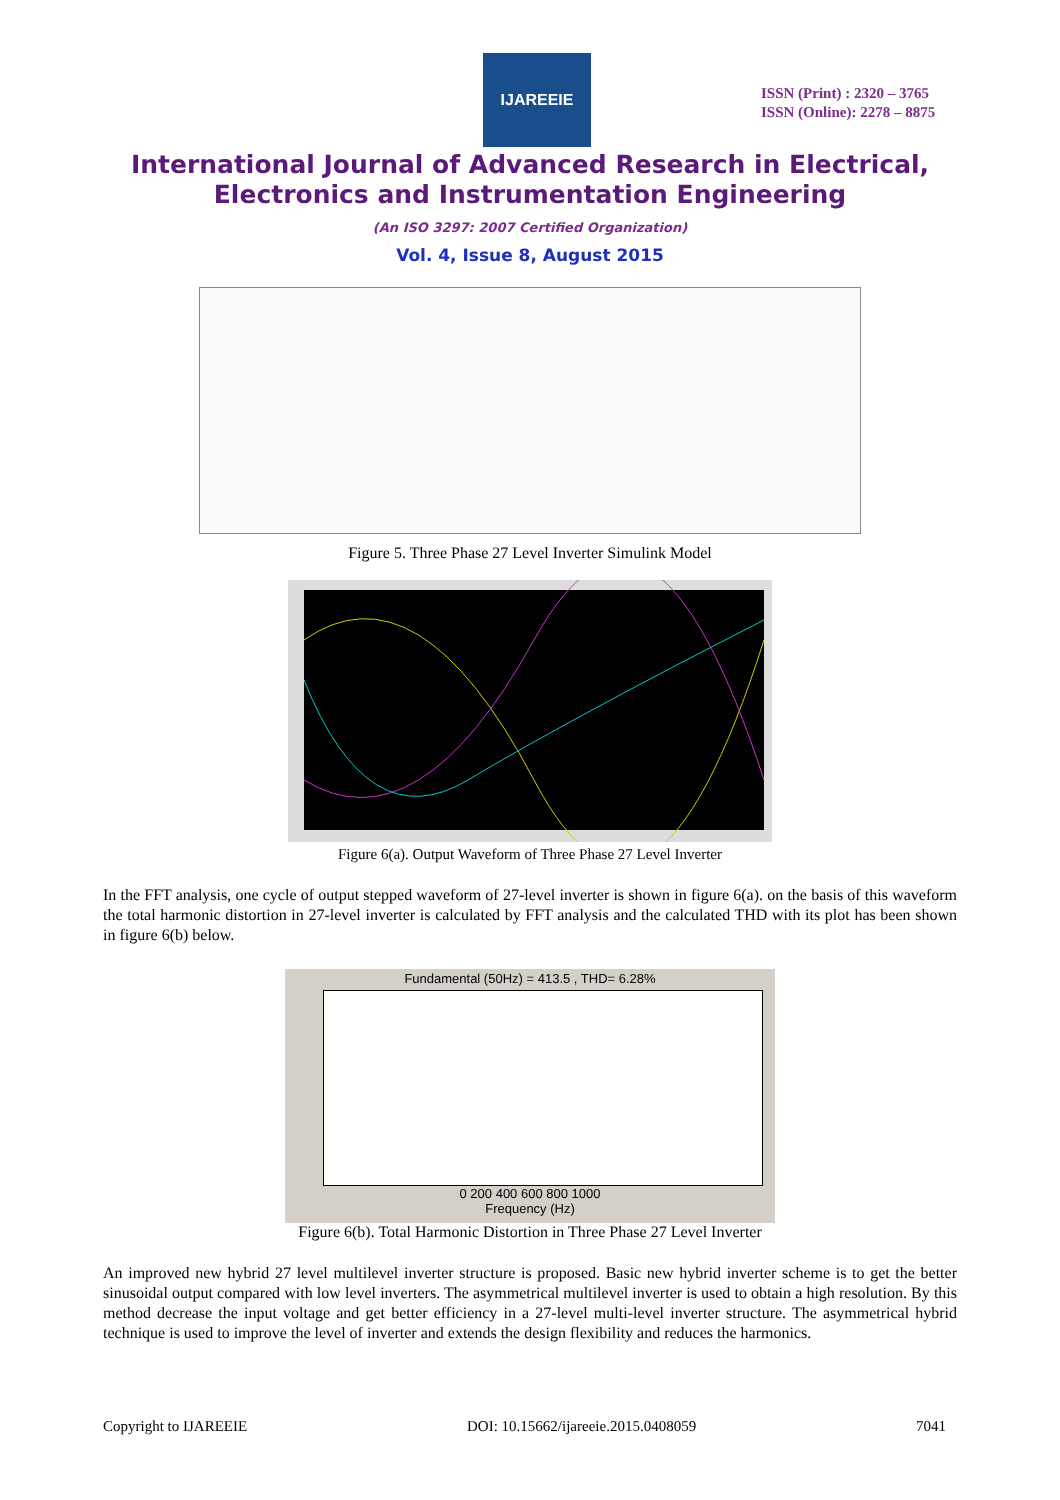IJAREEIE
ISSN (Print) : 2320 – 3765
ISSN (Online): 2278 – 8875
International Journal of Advanced Research in Electrical,
Electronics and Instrumentation Engineering
(An ISO 3297: 2007 Certified Organization)
Vol. 4, Issue 8, August 2015
Figure 5. Three Phase 27 Level Inverter Simulink Model
Figure 6(a). Output Waveform of Three Phase 27 Level Inverter
In the FFT analysis, one cycle of output stepped waveform of 27-level inverter is shown in figure 6(a). on the basis of this waveform the total harmonic distortion in 27-level inverter is calculated by FFT analysis and the calculated THD with its plot has been shown in figure 6(b) below.
Fundamental (50Hz) = 413.5 , THD= 6.28%
0 200 400 600 800 1000
Frequency (Hz)
Mag (% of Fundamental)
Figure 6(b). Total Harmonic Distortion in Three Phase 27 Level Inverter
An improved new hybrid 27 level multilevel inverter structure is proposed. Basic new hybrid inverter scheme is to get the better sinusoidal output compared with low level inverters. The asymmetrical multilevel inverter is used to obtain a high resolution. By this method decrease the input voltage and get better efficiency in a 27-level multi-level inverter structure. The asymmetrical hybrid technique is used to improve the level of inverter and extends the design flexibility and reduces the harmonics.
Copyright to IJAREEIE DOI: 10.15662/ijareeie.2015.0408059 7041